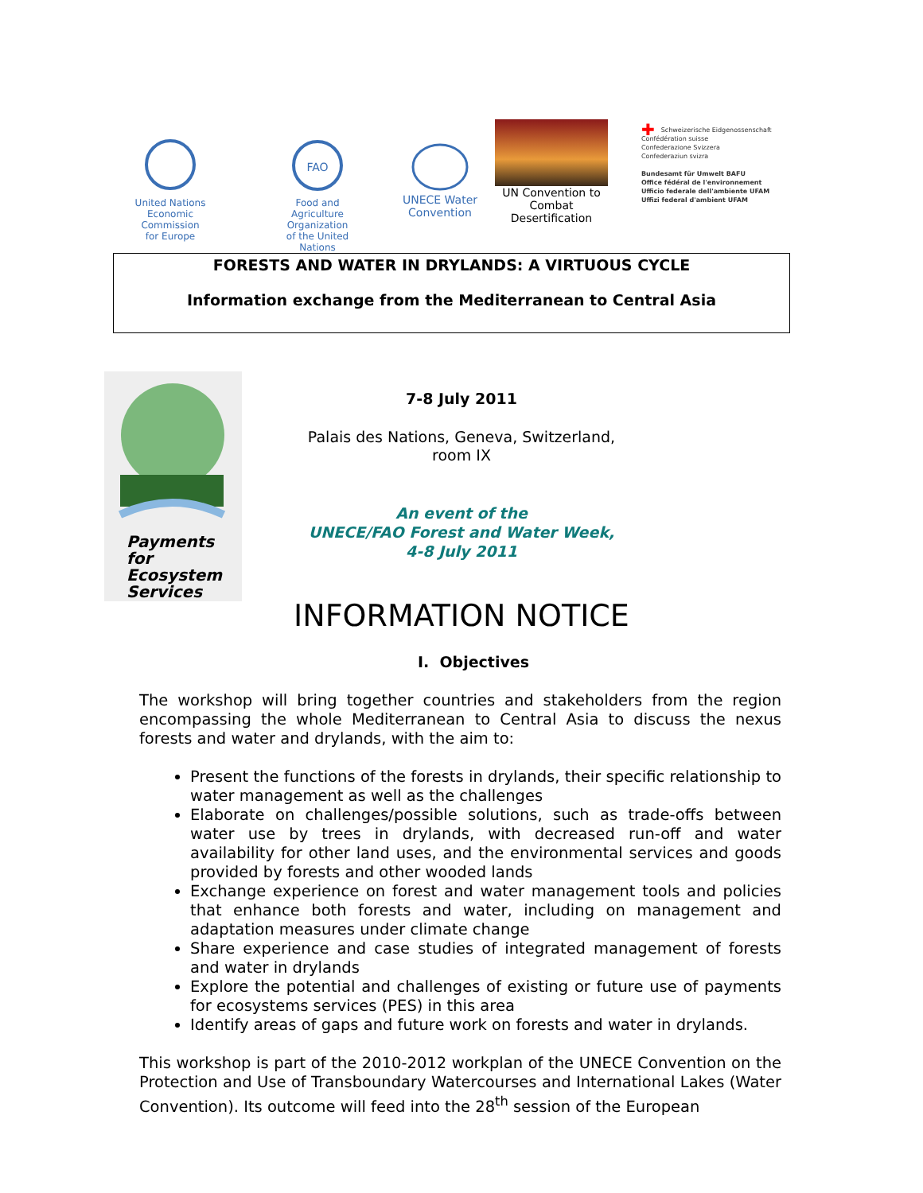United Nations
Economic Commission
for Europe
FAO
Food and Agriculture
Organization
of the United Nations
UNECE Water
Convention
UN Convention to
Combat
Desertification
✚ Schweizerische Eidgenossenschaft
Confédération suisse
Confederazione Svizzera
Confederaziun svizra
Bundesamt für Umwelt BAFU
Office fédéral de l'environnement
Ufficio federale dell'ambiente UFAM
Uffizi federal d'ambient UFAM
FORESTS AND WATER IN DRYLANDS: A VIRTUOUS CYCLE
Information exchange from the Mediterranean to Central Asia
Payments for
Ecosystem
Services
7-8 July 2011
Palais des Nations, Geneva, Switzerland,
room IX
An event of the
UNECE/FAO Forest and Water Week,
4-8 July 2011
INFORMATION NOTICE
I. Objectives
The workshop will bring together countries and stakeholders from the region encompassing the whole Mediterranean to Central Asia to discuss the nexus forests and water and drylands, with the aim to:
Present the functions of the forests in drylands, their specific relationship to water management as well as the challenges
Elaborate on challenges/possible solutions, such as trade-offs between water use by trees in drylands, with decreased run-off and water availability for other land uses, and the environmental services and goods provided by forests and other wooded lands
Exchange experience on forest and water management tools and policies that enhance both forests and water, including on management and adaptation measures under climate change
Share experience and case studies of integrated management of forests and water in drylands
Explore the potential and challenges of existing or future use of payments for ecosystems services (PES) in this area
Identify areas of gaps and future work on forests and water in drylands.
This workshop is part of the 2010-2012 workplan of the UNECE Convention on the Protection and Use of Transboundary Watercourses and International Lakes (Water Convention). Its outcome will feed into the 28<sup>th</sup> session of the European